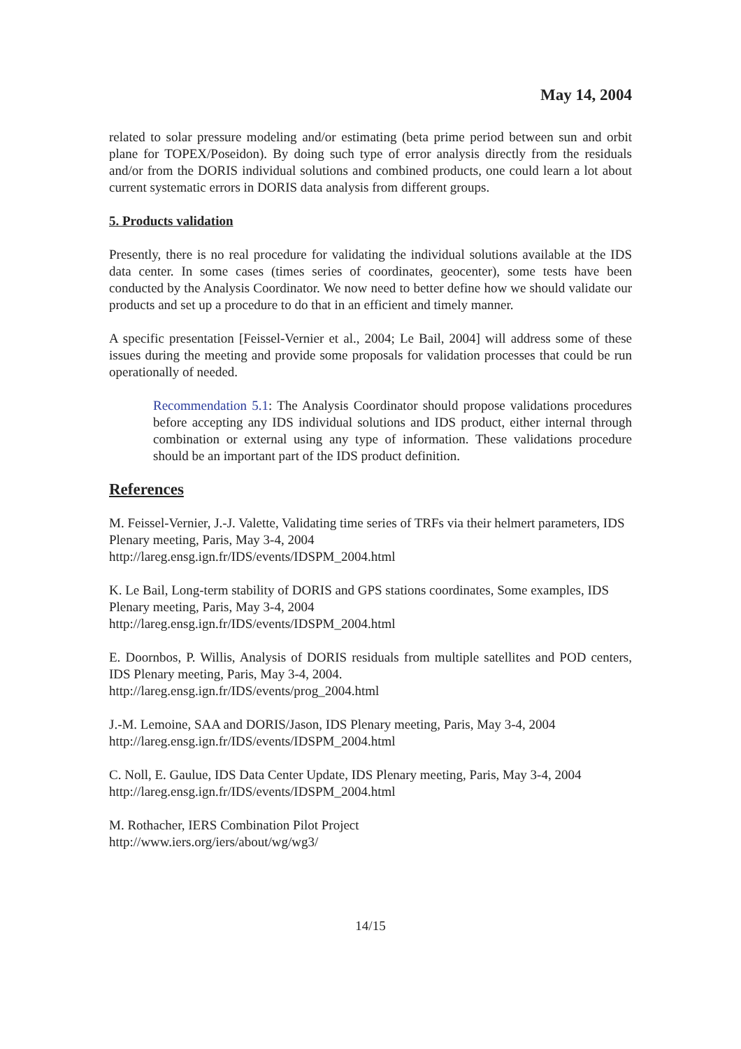May 14, 2004
related to solar pressure modeling and/or estimating (beta prime period between sun and orbit plane for TOPEX/Poseidon). By doing such type of error analysis directly from the residuals and/or from the DORIS individual solutions and combined products, one could learn a lot about current systematic errors in DORIS data analysis from different groups.
5. Products validation
Presently, there is no real procedure for validating the individual solutions available at the IDS data center. In some cases (times series of coordinates, geocenter), some tests have been conducted by the Analysis Coordinator. We now need to better define how we should validate our products and set up a procedure to do that in an efficient and timely manner.
A specific presentation [Feissel-Vernier et al., 2004; Le Bail, 2004] will address some of these issues during the meeting and provide some proposals for validation processes that could be run operationally of needed.
Recommendation 5.1: The Analysis Coordinator should propose validations procedures before accepting any IDS individual solutions and IDS product, either internal through combination or external using any type of information. These validations procedure should be an important part of the IDS product definition.
References
M. Feissel-Vernier, J.-J. Valette, Validating time series of TRFs via their helmert parameters, IDS Plenary meeting, Paris, May 3-4, 2004
http://lareg.ensg.ign.fr/IDS/events/IDSPM_2004.html
K. Le Bail, Long-term stability of DORIS and GPS stations coordinates, Some examples, IDS Plenary meeting, Paris, May 3-4, 2004
http://lareg.ensg.ign.fr/IDS/events/IDSPM_2004.html
E. Doornbos, P. Willis, Analysis of DORIS residuals from multiple satellites and POD centers, IDS Plenary meeting, Paris, May 3-4, 2004.
http://lareg.ensg.ign.fr/IDS/events/prog_2004.html
J.-M. Lemoine, SAA and DORIS/Jason, IDS Plenary meeting, Paris, May 3-4, 2004
http://lareg.ensg.ign.fr/IDS/events/IDSPM_2004.html
C. Noll, E. Gaulue, IDS Data Center Update, IDS Plenary meeting, Paris, May 3-4, 2004
http://lareg.ensg.ign.fr/IDS/events/IDSPM_2004.html
M. Rothacher, IERS Combination Pilot Project
http://www.iers.org/iers/about/wg/wg3/
14/15